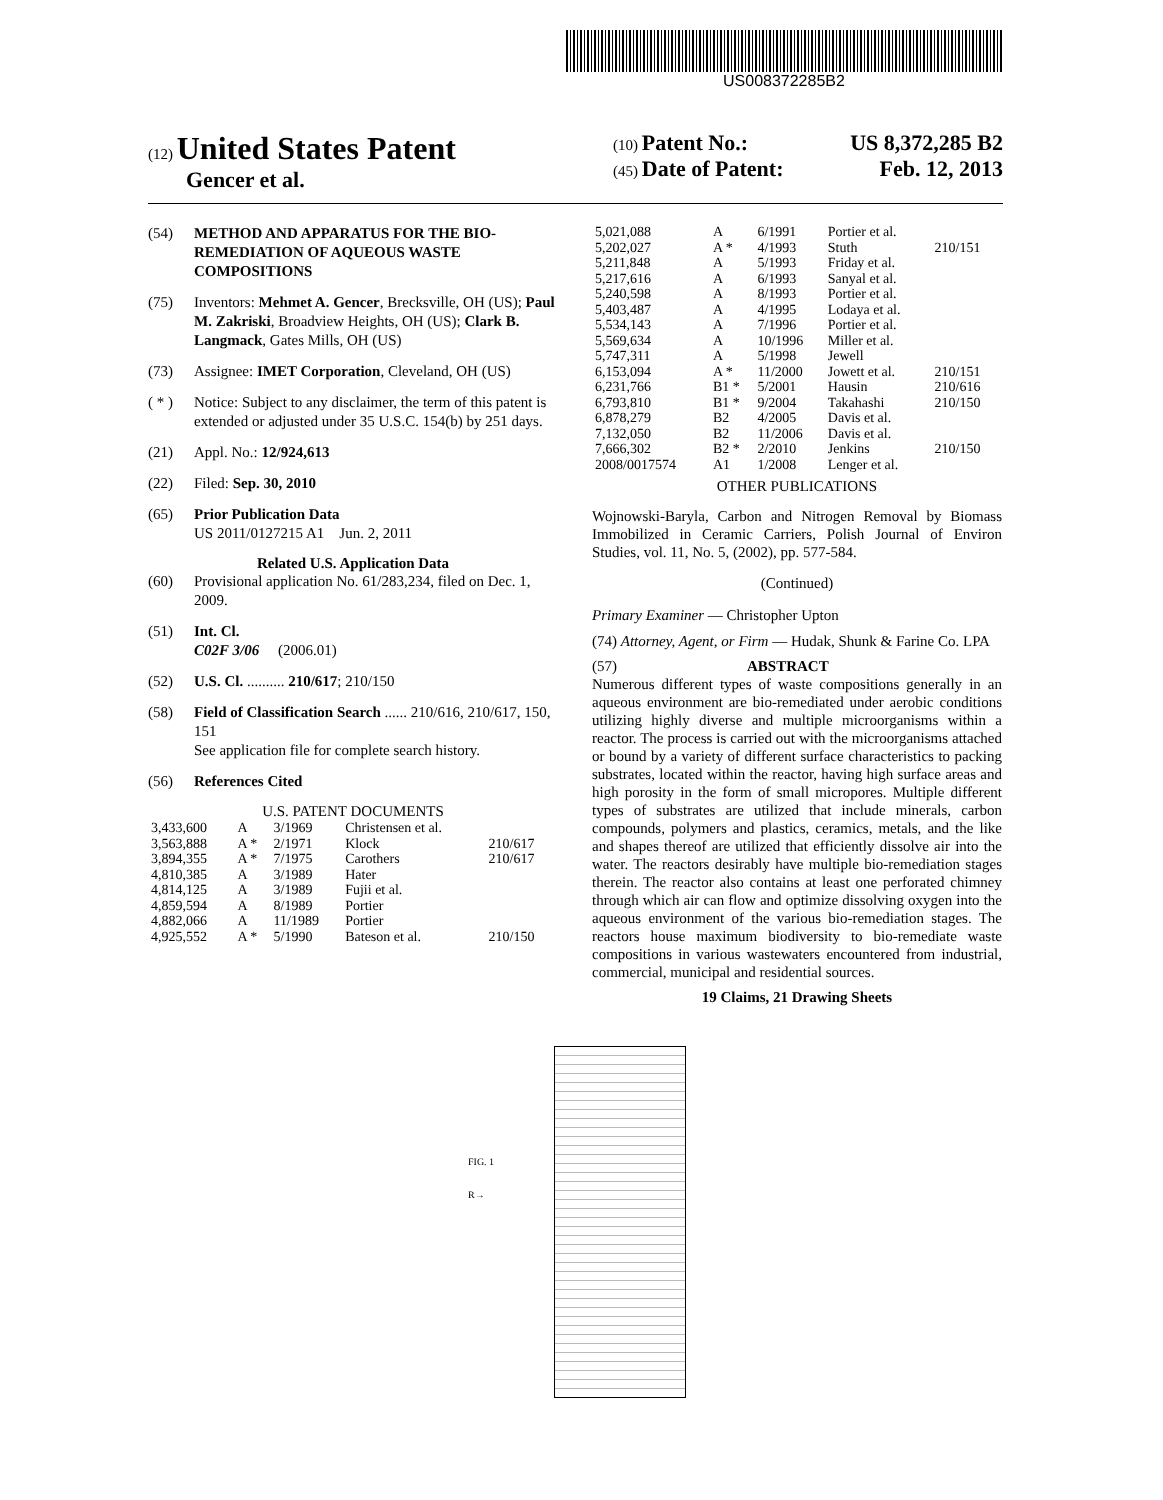US008372285B2
(12) United States Patent
Gencer et al.
(10) Patent No.: US 8,372,285 B2
(45) Date of Patent: Feb. 12, 2013
(54) METHOD AND APPARATUS FOR THE BIO-REMEDIATION OF AQUEOUS WASTE COMPOSITIONS
(75) Inventors: Mehmet A. Gencer, Brecksville, OH (US); Paul M. Zakriski, Broadview Heights, OH (US); Clark B. Langmack, Gates Mills, OH (US)
(73) Assignee: IMET Corporation, Cleveland, OH (US)
( * ) Notice: Subject to any disclaimer, the term of this patent is extended or adjusted under 35 U.S.C. 154(b) by 251 days.
(21) Appl. No.: 12/924,613
(22) Filed: Sep. 30, 2010
(65) Prior Publication Data
US 2011/0127215 A1 Jun. 2, 2011
Related U.S. Application Data
(60) Provisional application No. 61/283,234, filed on Dec. 1, 2009.
(51) Int. Cl.
C02F 3/06 (2006.01)
(52) U.S. Cl. .......... 210/617; 210/150
(58) Field of Classification Search ...... 210/616, 210/617, 150, 151
See application file for complete search history.
(56) References Cited
U.S. PATENT DOCUMENTS
| 3,433,600 | A | 3/1969 | Christensen et al. | |
| 3,563,888 | A * | 2/1971 | Klock | 210/617 |
| 3,894,355 | A * | 7/1975 | Carothers | 210/617 |
| 4,810,385 | A | 3/1989 | Hater | |
| 4,814,125 | A | 3/1989 | Fujii et al. | |
| 4,859,594 | A | 8/1989 | Portier | |
| 4,882,066 | A | 11/1989 | Portier | |
| 4,925,552 | A * | 5/1990 | Bateson et al. | 210/150 |
| 5,021,088 | A | 6/1991 | Portier et al. | |
| 5,202,027 | A * | 4/1993 | Stuth | 210/151 |
| 5,211,848 | A | 5/1993 | Friday et al. | |
| 5,217,616 | A | 6/1993 | Sanyal et al. | |
| 5,240,598 | A | 8/1993 | Portier et al. | |
| 5,403,487 | A | 4/1995 | Lodaya et al. | |
| 5,534,143 | A | 7/1996 | Portier et al. | |
| 5,569,634 | A | 10/1996 | Miller et al. | |
| 5,747,311 | A | 5/1998 | Jewell | |
| 6,153,094 | A * | 11/2000 | Jowett et al. | 210/151 |
| 6,231,766 | B1 * | 5/2001 | Hausin | 210/616 |
| 6,793,810 | B1 * | 9/2004 | Takahashi | 210/150 |
| 6,878,279 | B2 | 4/2005 | Davis et al. | |
| 7,132,050 | B2 | 11/2006 | Davis et al. | |
| 7,666,302 | B2 * | 2/2010 | Jenkins | 210/150 |
| 2008/0017574 | A1 | 1/2008 | Lenger et al. | |
OTHER PUBLICATIONS
Wojnowski-Baryla, Carbon and Nitrogen Removal by Biomass Immobilized in Ceramic Carriers, Polish Journal of Environ Studies, vol. 11, No. 5, (2002), pp. 577-584.
(Continued)
Primary Examiner — Christopher Upton
(74) Attorney, Agent, or Firm — Hudak, Shunk & Farine Co. LPA
(57) ABSTRACT
Numerous different types of waste compositions generally in an aqueous environment are bio-remediated under aerobic conditions utilizing highly diverse and multiple microorganisms within a reactor. The process is carried out with the microorganisms attached or bound by a variety of different surface characteristics to packing substrates, located within the reactor, having high surface areas and high porosity in the form of small micropores. Multiple different types of substrates are utilized that include minerals, carbon compounds, polymers and plastics, ceramics, metals, and the like and shapes thereof are utilized that efficiently dissolve air into the water. The reactors desirably have multiple bio-remediation stages therein. The reactor also contains at least one perforated chimney through which air can flow and optimize dissolving oxygen into the aqueous environment of the various bio-remediation stages. The reactors house maximum biodiversity to bio-remediate waste compositions in various wastewaters encountered from industrial, commercial, municipal and residential sources.
19 Claims, 21 Drawing Sheets
FIG. 1
R→